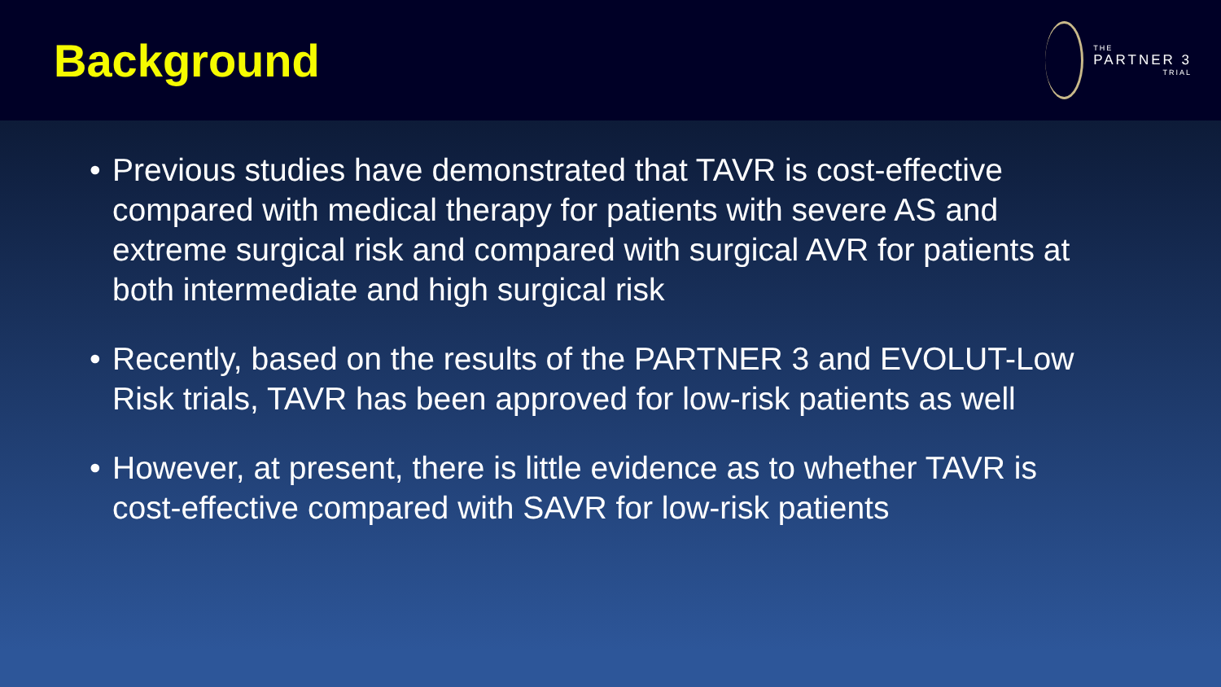Background
THE
PARTNER 3
TRIAL
• Previous studies have demonstrated that TAVR is cost-effective compared with medical therapy for patients with severe AS and extreme surgical risk and compared with surgical AVR for patients at both intermediate and high surgical risk
• Recently, based on the results of the PARTNER 3 and EVOLUT-Low Risk trials, TAVR has been approved for low-risk patients as well
• However, at present, there is little evidence as to whether TAVR is cost-effective compared with SAVR for low-risk patients